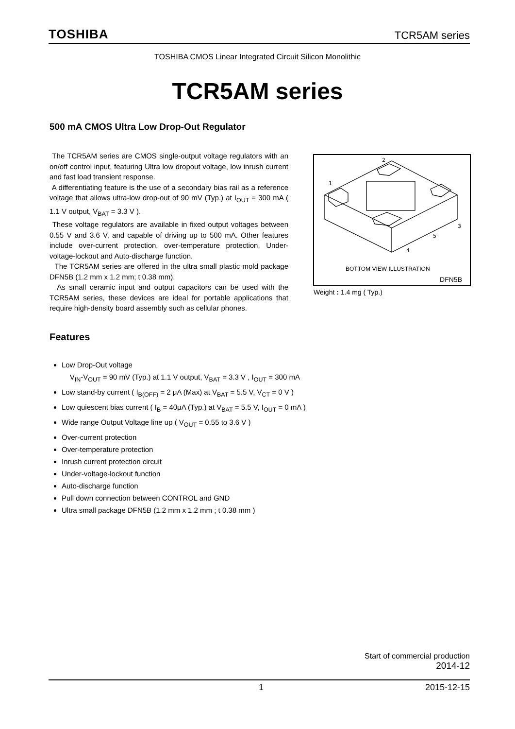TOSHIBA TCR5AM series
TOSHIBA CMOS Linear Integrated Circuit Silicon Monolithic
TCR5AM series
500 mA CMOS Ultra Low Drop-Out Regulator
The TCR5AM series are CMOS single-output voltage regulators with an on/off control input, featuring Ultra low dropout voltage, low inrush current and fast load transient response.
A differentiating feature is the use of a secondary bias rail as a reference voltage that allows ultra-low drop-out of 90 mV (Typ.) at I<sub>OUT</sub> = 300 mA ( 1.1 V output, V<sub>BAT</sub> = 3.3 V ).
These voltage regulators are available in fixed output voltages between 0.55 V and 3.6 V, and capable of driving up to 500 mA. Other features include over-current protection, over-temperature protection, Under-voltage-lockout and Auto-discharge function.
The TCR5AM series are offered in the ultra small plastic mold package DFN5B (1.2 mm x 1.2 mm; t 0.38 mm).
As small ceramic input and output capacitors can be used with the TCR5AM series, these devices are ideal for portable applications that require high-density board assembly such as cellular phones.
2
1
3
5
4
BOTTOM VIEW ILLUSTRATION
DFN5B
Weight : 1.4 mg ( Typ.)
Features
Low Drop-Out voltage
V<sub>IN</sub>-V<sub>OUT</sub> = 90 mV (Typ.) at 1.1 V output, V<sub>BAT</sub> = 3.3 V , I<sub>OUT</sub> = 300 mA
Low stand-by current ( I<sub>B(OFF)</sub> = 2 μA (Max) at V<sub>BAT</sub> = 5.5 V, V<sub>CT</sub> = 0 V )
Low quiescent bias current ( I<sub>B</sub> = 40μA (Typ.) at V<sub>BAT</sub> = 5.5 V, I<sub>OUT</sub> = 0 mA )
Wide range Output Voltage line up ( V<sub>OUT</sub> = 0.55 to 3.6 V )
Over-current protection
Over-temperature protection
Inrush current protection circuit
Under-voltage-lockout function
Auto-discharge function
Pull down connection between CONTROL and GND
Ultra small package DFN5B (1.2 mm x 1.2 mm ; t 0.38 mm )
Start of commercial production
2014-12
1 2015-12-15